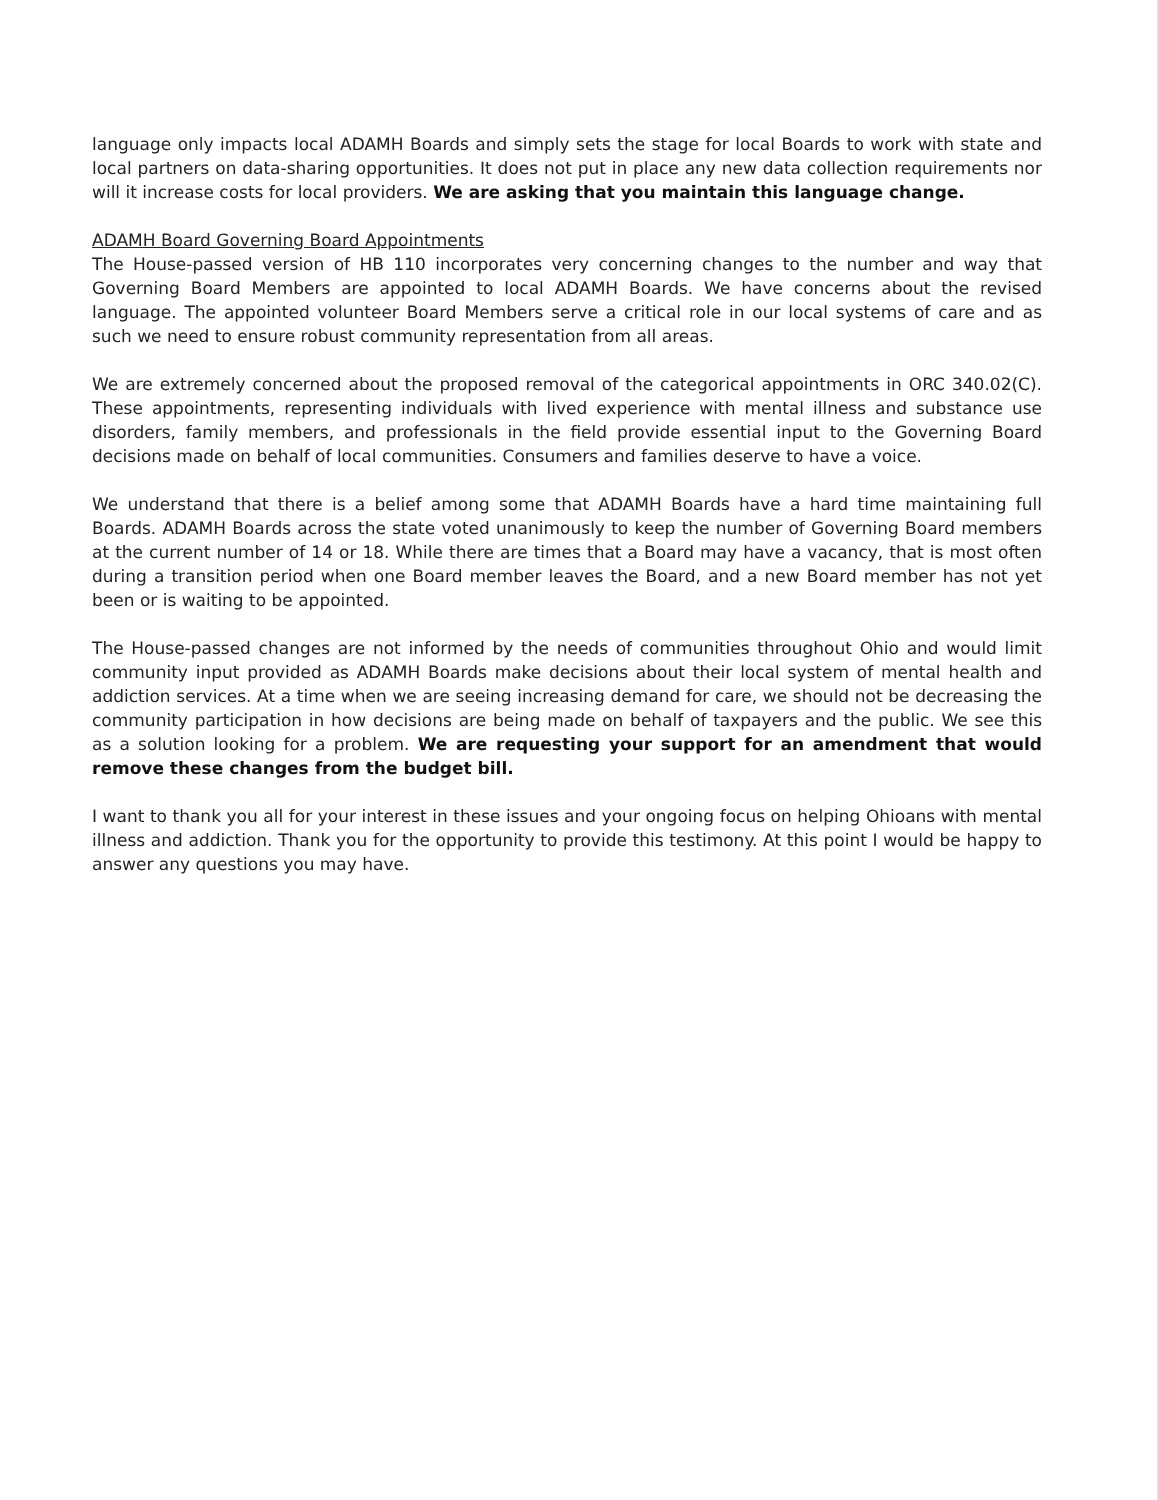language only impacts local ADAMH Boards and simply sets the stage for local Boards to work with state and local partners on data-sharing opportunities. It does not put in place any new data collection requirements nor will it increase costs for local providers. We are asking that you maintain this language change.
ADAMH Board Governing Board Appointments
The House-passed version of HB 110 incorporates very concerning changes to the number and way that Governing Board Members are appointed to local ADAMH Boards. We have concerns about the revised language. The appointed volunteer Board Members serve a critical role in our local systems of care and as such we need to ensure robust community representation from all areas.
We are extremely concerned about the proposed removal of the categorical appointments in ORC 340.02(C). These appointments, representing individuals with lived experience with mental illness and substance use disorders, family members, and professionals in the field provide essential input to the Governing Board decisions made on behalf of local communities. Consumers and families deserve to have a voice.
We understand that there is a belief among some that ADAMH Boards have a hard time maintaining full Boards. ADAMH Boards across the state voted unanimously to keep the number of Governing Board members at the current number of 14 or 18. While there are times that a Board may have a vacancy, that is most often during a transition period when one Board member leaves the Board, and a new Board member has not yet been or is waiting to be appointed.
The House-passed changes are not informed by the needs of communities throughout Ohio and would limit community input provided as ADAMH Boards make decisions about their local system of mental health and addiction services. At a time when we are seeing increasing demand for care, we should not be decreasing the community participation in how decisions are being made on behalf of taxpayers and the public. We see this as a solution looking for a problem. We are requesting your support for an amendment that would remove these changes from the budget bill.
I want to thank you all for your interest in these issues and your ongoing focus on helping Ohioans with mental illness and addiction. Thank you for the opportunity to provide this testimony. At this point I would be happy to answer any questions you may have.